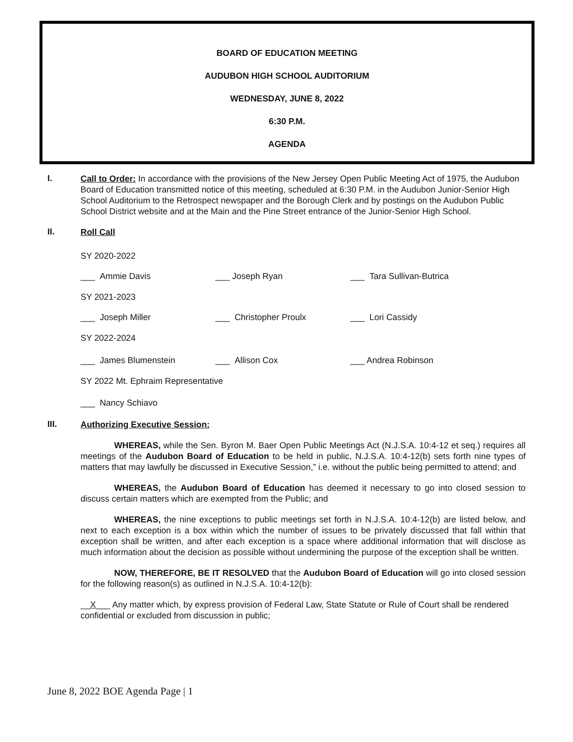BOARD OF EDUCATION MEETING
AUDUBON HIGH SCHOOL AUDITORIUM
WEDNESDAY, JUNE 8, 2022
6:30 P.M.
AGENDA
I.
Call to Order: In accordance with the provisions of the New Jersey Open Public Meeting Act of 1975, the Audubon Board of Education transmitted notice of this meeting, scheduled at 6:30 P.M. in the Audubon Junior-Senior High School Auditorium to the Retrospect newspaper and the Borough Clerk and by postings on the Audubon Public School District website and at the Main and the Pine Street entrance of the Junior-Senior High School.
II.
Roll Call
SY 2020-2022
___ Ammie Davis ___ Joseph Ryan ___ Tara Sullivan-Butrica
SY 2021-2023
___ Joseph Miller ___ Christopher Proulx ___ Lori Cassidy
SY 2022-2024
___ James Blumenstein ___ Allison Cox ___ Andrea Robinson
SY 2022 Mt. Ephraim Representative
___ Nancy Schiavo
III.
Authorizing Executive Session:
WHEREAS, while the Sen. Byron M. Baer Open Public Meetings Act (N.J.S.A. 10:4-12 et seq.) requires all meetings of the Audubon Board of Education to be held in public, N.J.S.A. 10:4-12(b) sets forth nine types of matters that may lawfully be discussed in Executive Session,” i.e. without the public being permitted to attend; and
WHEREAS, the Audubon Board of Education has deemed it necessary to go into closed session to discuss certain matters which are exempted from the Public; and
WHEREAS, the nine exceptions to public meetings set forth in N.J.S.A. 10:4-12(b) are listed below, and next to each exception is a box within which the number of issues to be privately discussed that fall within that exception shall be written, and after each exception is a space where additional information that will disclose as much information about the decision as possible without undermining the purpose of the exception shall be written.
NOW, THEREFORE, BE IT RESOLVED that the Audubon Board of Education will go into closed session for the following reason(s) as outlined in N.J.S.A. 10:4-12(b):
__X___ Any matter which, by express provision of Federal Law, State Statute or Rule of Court shall be rendered confidential or excluded from discussion in public;
June 8, 2022 BOE Agenda Page | 1